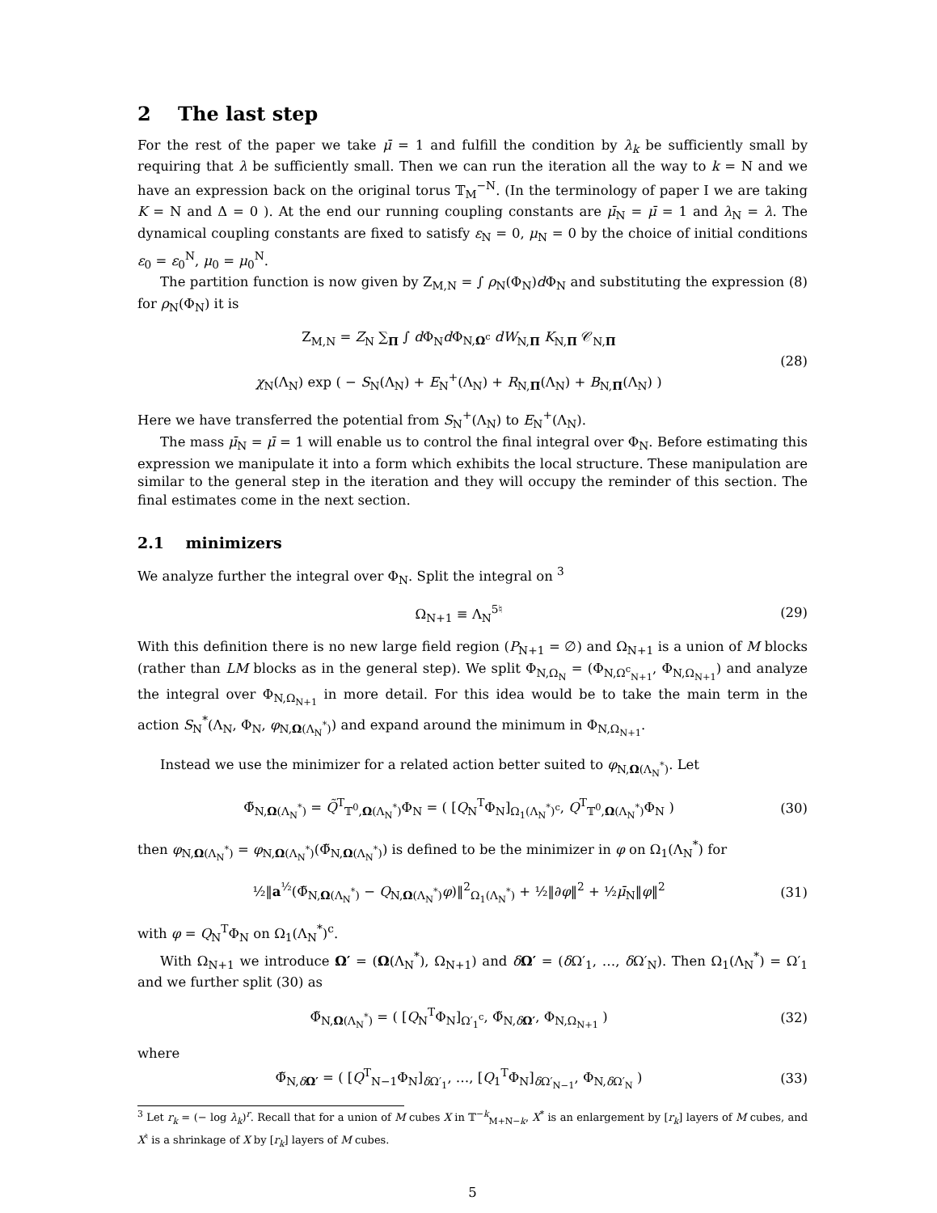2 The last step
For the rest of the paper we take μ̄ = 1 and fulfill the condition by λ<sub>k</sub> be sufficiently small by requiring that λ be sufficiently small. Then we can run the iteration all the way to k = N and we have an expression back on the original torus 𝕋<sub>M</sub><sup>−N</sup>. (In the terminology of paper I we are taking K = N and Δ = 0 ). At the end our running coupling constants are μ̄<sub>N</sub> = μ̄ = 1 and λ<sub>N</sub> = λ. The dynamical coupling constants are fixed to satisfy ε<sub>N</sub> = 0, μ<sub>N</sub> = 0 by the choice of initial conditions ε<sub>0</sub> = ε<sub>0</sub><sup>N</sup>, μ<sub>0</sub> = μ<sub>0</sub><sup>N</sup>.
The partition function is now given by Z<sub>M,N</sub> = ∫ ρ<sub>N</sub>(Φ<sub>N</sub>)d Φ<sub>N</sub> and substituting the expression (8) for ρ<sub>N</sub>(Φ<sub>N</sub>) it is
Z<sub>M,N</sub> = Z<sub>N</sub> ∑<sub>Π</sub> ∫ d Φ<sub>N</sub>d Φ<sub>N,Ω<sup>c</sup></sub> dW<sub>N,Π</sub> K<sub>N,Π</sub> 𝒞<sub>N,Π</sub>
χ<sub>N</sub>(Λ<sub>N</sub>) exp ( − S<sub>N</sub>(Λ<sub>N</sub>) + E<sub>N</sub><sup>+</sup>(Λ<sub>N</sub>) + R<sub>N,Π</sub>(Λ<sub>N</sub>) + B<sub>N,Π</sub>(Λ<sub>N</sub>) )
(28)
Here we have transferred the potential from S<sub>N</sub><sup>+</sup>(Λ<sub>N</sub>) to E<sub>N</sub><sup>+</sup>(Λ<sub>N</sub>).
The mass μ̄<sub>N</sub> = μ̄ = 1 will enable us to control the final integral over Φ<sub>N</sub>. Before estimating this expression we manipulate it into a form which exhibits the local structure. These manipulation are similar to the general step in the iteration and they will occupy the reminder of this section. The final estimates come in the next section.
2.1 minimizers
We analyze further the integral over Φ<sub>N</sub>. Split the integral on <sup>3</sup>
Ω<sub>N+1</sub> ≡ Λ<sub>N</sub><sup>5♮</sup> (29)
With this definition there is no new large field region (P<sub>N+1</sub> = ∅) and Ω<sub>N+1</sub> is a union of M blocks (rather than LM blocks as in the general step). We split Φ<sub>N,Ω<sub>N</sub></sub> = (Φ<sub>N,Ω<sup>c</sup><sub>N+1</sub></sub>, Φ<sub>N,Ω<sub>N+1</sub></sub>) and analyze the integral over Φ<sub>N,Ω<sub>N+1</sub></sub> in more detail. For this idea would be to take the main term in the action S<sub>N</sub><sup>*</sup>(Λ<sub>N</sub>, Φ<sub>N</sub>, φ<sub>N,Ω(Λ<sub>N</sub><sup>*</sup>)</sub>) and expand around the minimum in Φ<sub>N,Ω<sub>N+1</sub></sub>.
Instead we use the minimizer for a related action better suited to φ<sub>N,Ω(Λ<sub>N</sub><sup>*</sup>)</sub>. Let
Φ̃<sub>N,Ω(Λ<sub>N</sub><sup>*</sup>)</sub> = Q̃<sup>T</sup><sub>𝕋<sup>0</sup>,Ω(Λ<sub>N</sub><sup>*</sup>)</sub>Φ<sub>N</sub> = ( [Q<sub>N</sub><sup>T</sup>Φ<sub>N</sub>]<sub>Ω<sub>1</sub>(Λ<sub>N</sub><sup>*</sup>)<sup>c</sup></sub>, Q<sup>T</sup><sub>𝕋<sup>0</sup>,Ω(Λ<sub>N</sub><sup>*</sup>)</sub>Φ<sub>N</sub> )
(30)
then φ<sub>N,Ω(Λ<sub>N</sub><sup>*</sup>)</sub> = φ<sub>N,Ω(Λ<sub>N</sub><sup>*</sup>)</sub>(Φ̃<sub>N,Ω(Λ<sub>N</sub><sup>*</sup>)</sub>) is defined to be the minimizer in φ on Ω<sub>1</sub>(Λ<sub>N</sub><sup>*</sup>) for
½‖a<sup>½</sup>(Φ̃<sub>N,Ω(Λ<sub>N</sub><sup>*</sup>)</sub> − Q<sub>N,Ω(Λ<sub>N</sub><sup>*</sup>)</sub>φ)‖<sup>2</sup><sub>Ω<sub>1</sub>(Λ<sub>N</sub><sup>*</sup>)</sub> + ½‖∂φ‖<sup>2</sup> + ½μ̄<sub>N</sub>‖φ‖<sup>2</sup>
(31)
with φ = Q<sub>N</sub><sup>T</sup>Φ<sub>N</sub> on Ω<sub>1</sub>(Λ<sub>N</sub><sup>*</sup>)<sup>c</sup>.
With Ω<sub>N+1</sub> we introduce Ω′ = (Ω(Λ<sub>N</sub><sup>*</sup>), Ω<sub>N+1</sub>) and δΩ′ = (δ Ω′<sub>1</sub>, …, δ Ω′<sub>N</sub>). Then Ω<sub>1</sub>(Λ<sub>N</sub><sup>*</sup>) = Ω′<sub>1</sub> and we further split (30) as
Φ̃<sub>N,Ω(Λ<sub>N</sub><sup>*</sup>)</sub> = ( [Q<sub>N</sub><sup>T</sup>Φ<sub>N</sub>]<sub>Ω′<sub>1</sub><sup>c</sup></sub>, Φ̃<sub>N,δΩ′</sub>, Φ<sub>N,Ω<sub>N+1</sub></sub> )
(32)
where
Φ̃<sub>N,δΩ′</sub> = ( [Q<sup>T</sup><sub>N−1</sub>Φ<sub>N</sub>]<sub>δ Ω′<sub>1</sub></sub>, …, [Q<sub>1</sub><sup>T</sup>Φ<sub>N</sub>]<sub>δ Ω′<sub>N−1</sub></sub>, Φ<sub>N,δ Ω′<sub>N</sub></sub> )
(33)
<sup>3</sup> Let r<sub>k</sub> = (− log λ<sub>k</sub>)<sup>r</sup>. Recall that for a union of M cubes X in 𝕋<sup>−k</sup><sub>M+N−k</sub>, X<sup>*</sup> is an enlargement by [r<sub>k</sub>] layers of M cubes, and X<sup>♮</sup> is a shrinkage of X by [r<sub>k</sub>] layers of M cubes.
5